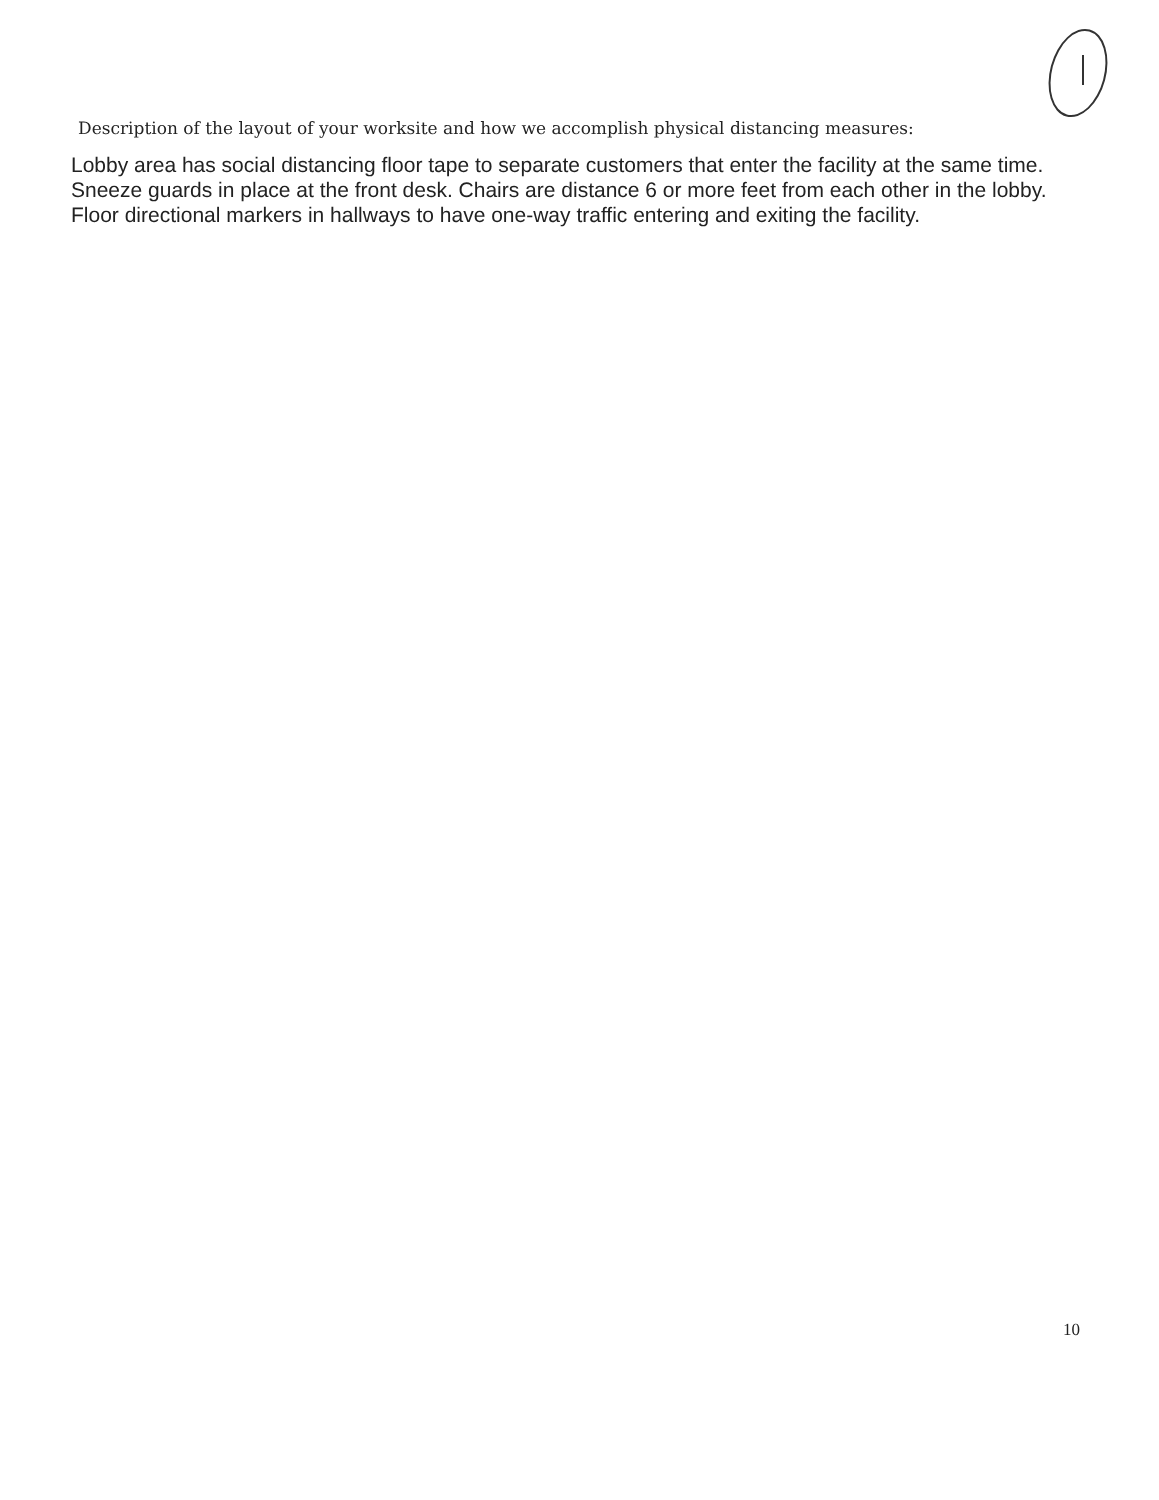Description of the layout of your worksite and how we accomplish physical distancing measures:
Lobby area has social distancing floor tape to separate customers that enter the facility at the same time. Sneeze guards in place at the front desk. Chairs are distance 6 or more feet from each other in the lobby. Floor directional markers in hallways to have one-way traffic entering and exiting the facility.
10